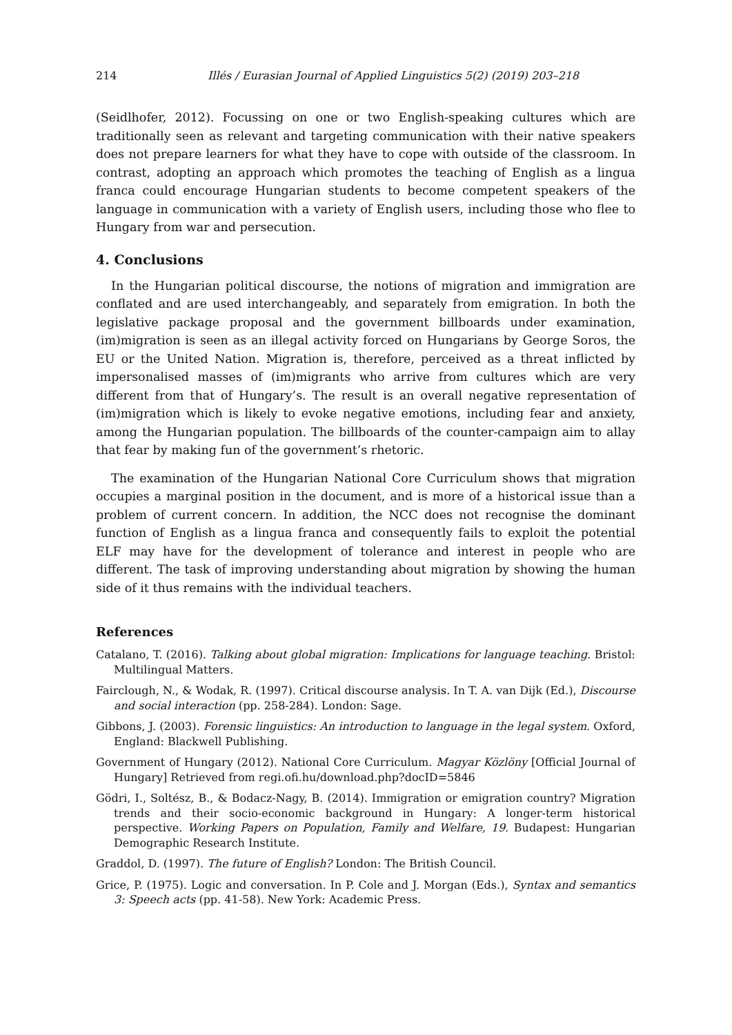214 Illés / Eurasian Journal of Applied Linguistics 5(2) (2019) 203–218
(Seidlhofer, 2012). Focussing on one or two English-speaking cultures which are traditionally seen as relevant and targeting communication with their native speakers does not prepare learners for what they have to cope with outside of the classroom. In contrast, adopting an approach which promotes the teaching of English as a lingua franca could encourage Hungarian students to become competent speakers of the language in communication with a variety of English users, including those who flee to Hungary from war and persecution.
4. Conclusions
In the Hungarian political discourse, the notions of migration and immigration are conflated and are used interchangeably, and separately from emigration. In both the legislative package proposal and the government billboards under examination, (im)migration is seen as an illegal activity forced on Hungarians by George Soros, the EU or the United Nation. Migration is, therefore, perceived as a threat inflicted by impersonalised masses of (im)migrants who arrive from cultures which are very different from that of Hungary’s. The result is an overall negative representation of (im)migration which is likely to evoke negative emotions, including fear and anxiety, among the Hungarian population. The billboards of the counter-campaign aim to allay that fear by making fun of the government’s rhetoric.
The examination of the Hungarian National Core Curriculum shows that migration occupies a marginal position in the document, and is more of a historical issue than a problem of current concern. In addition, the NCC does not recognise the dominant function of English as a lingua franca and consequently fails to exploit the potential ELF may have for the development of tolerance and interest in people who are different. The task of improving understanding about migration by showing the human side of it thus remains with the individual teachers.
References
Catalano, T. (2016). Talking about global migration: Implications for language teaching. Bristol: Multilingual Matters.
Fairclough, N., & Wodak, R. (1997). Critical discourse analysis. In T. A. van Dijk (Ed.), Discourse and social interaction (pp. 258-284). London: Sage.
Gibbons, J. (2003). Forensic linguistics: An introduction to language in the legal system. Oxford, England: Blackwell Publishing.
Government of Hungary (2012). National Core Curriculum. Magyar Közlöny [Official Journal of Hungary] Retrieved from regi.ofi.hu/download.php?docID=5846
Gödri, I., Soltész, B., & Bodacz-Nagy, B. (2014). Immigration or emigration country? Migration trends and their socio-economic background in Hungary: A longer-term historical perspective. Working Papers on Population, Family and Welfare, 19. Budapest: Hungarian Demographic Research Institute.
Graddol, D. (1997). The future of English? London: The British Council.
Grice, P. (1975). Logic and conversation. In P. Cole and J. Morgan (Eds.), Syntax and semantics 3: Speech acts (pp. 41-58). New York: Academic Press.